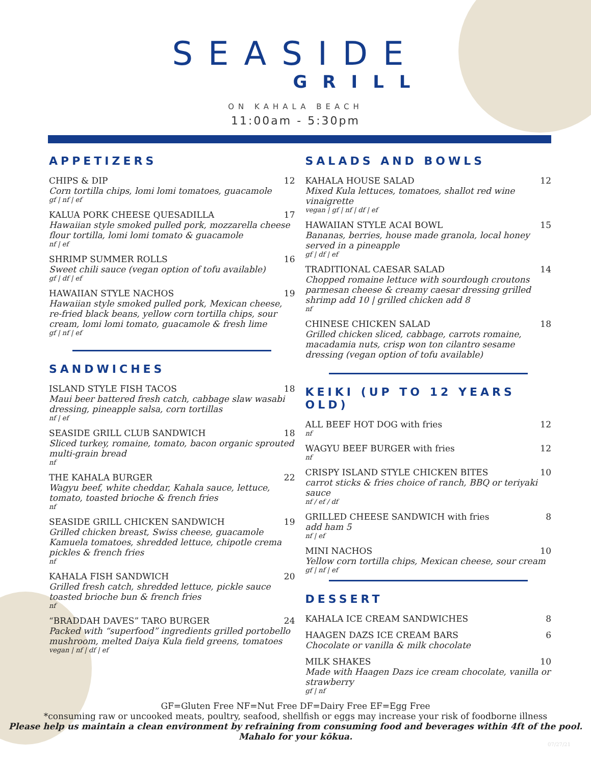SEASIDE
GRILL
ON KAHALA BEACH
11:00am - 5:30pm
APPETIZERS
CHIPS & DIP 12
Corn tortilla chips, lomi lomi tomatoes, guacamole
gf | nf | ef
KALUA PORK CHEESE QUESADILLA 17
Hawaiian style smoked pulled pork, mozzarella cheese flour tortilla, lomi lomi tomato & guacamole
nf | ef
SHRIMP SUMMER ROLLS 16
Sweet chili sauce (vegan option of tofu available)
gf | df | ef
HAWAIIAN STYLE NACHOS 19
Hawaiian style smoked pulled pork, Mexican cheese, re-fried black beans, yellow corn tortilla chips, sour cream, lomi lomi tomato, guacamole & fresh lime
gf | nf | ef
SANDWICHES
ISLAND STYLE FISH TACOS 18
Maui beer battered fresh catch, cabbage slaw wasabi dressing, pineapple salsa, corn tortillas
nf | ef
SEASIDE GRILL CLUB SANDWICH 18
Sliced turkey, romaine, tomato, bacon organic sprouted multi-grain bread
nf
THE KAHALA BURGER 22
Wagyu beef, white cheddar, Kahala sauce, lettuce, tomato, toasted brioche & french fries
nf
SEASIDE GRILL CHICKEN SANDWICH 19
Grilled chicken breast, Swiss cheese, guacamole Kamuela tomatoes, shredded lettuce, chipotle crema pickles & french fries
nf
KAHALA FISH SANDWICH 20
Grilled fresh catch, shredded lettuce, pickle sauce toasted brioche bun & french fries
nf
“BRADDAH DAVES” TARO BURGER 24
Packed with “superfood” ingredients grilled portobello mushroom, melted Daiya Kula field greens, tomatoes
vegan | nf | df | ef
SALADS AND BOWLS
KAHALA HOUSE SALAD 12
Mixed Kula lettuces, tomatoes, shallot red wine vinaigrette
vegan | gf | nf | df | ef
HAWAIIAN STYLE ACAI BOWL 15
Bananas, berries, house made granola, local honey served in a pineapple
gf | df | ef
TRADITIONAL CAESAR SALAD 14
Chopped romaine lettuce with sourdough croutons parmesan cheese & creamy caesar dressing grilled shrimp add 10 | grilled chicken add 8
nf
CHINESE CHICKEN SALAD 18
Grilled chicken sliced, cabbage, carrots romaine, macadamia nuts, crisp won ton cilantro sesame dressing (vegan option of tofu available)
KEIKI (UP TO 12 YEARS OLD)
ALL BEEF HOT DOG with fries 12
nf
WAGYU BEEF BURGER with fries 12
nf
CRISPY ISLAND STYLE CHICKEN BITES 10
carrot sticks & fries choice of ranch, BBQ or teriyaki sauce
nf / ef / df
GRILLED CHEESE SANDWICH with fries 8
add ham 5
nf | ef
MINI NACHOS 10
Yellow corn tortilla chips, Mexican cheese, sour cream
gf | nf | ef
DESSERT
KAHALA ICE CREAM SANDWICHES 8
HAAGEN DAZS ICE CREAM BARS 6
Chocolate or vanilla & milk chocolate
MILK SHAKES 10
Made with Haagen Dazs ice cream chocolate, vanilla or strawberry
gf | nf
GF=Gluten Free NF=Nut Free DF=Dairy Free EF=Egg Free
*consuming raw or uncooked meats, poultry, seafood, shellfish or eggs may increase your risk of foodborne illness
Please help us maintain a clean environment by refraining from consuming food and beverages within 4ft of the pool.
Mahalo for your kōkua.
07/27/21